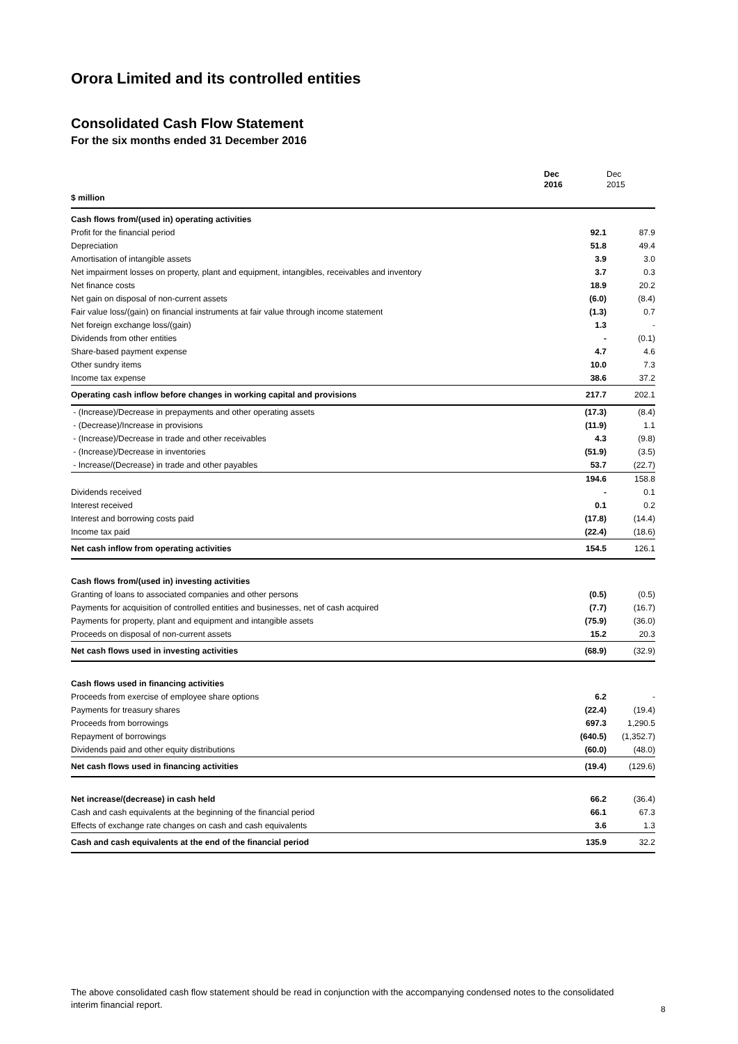Orora Limited and its controlled entities
Consolidated Cash Flow Statement
For the six months ended 31 December 2016
| | Dec 2016 | Dec 2015 |
| --- | --- | --- |
| $ million | | |
| Cash flows from/(used in) operating activities | | |
| Profit for the financial period | 92.1 | 87.9 |
| Depreciation | 51.8 | 49.4 |
| Amortisation of intangible assets | 3.9 | 3.0 |
| Net impairment losses on property, plant and equipment, intangibles, receivables and inventory | 3.7 | 0.3 |
| Net finance costs | 18.9 | 20.2 |
| Net gain on disposal of non-current assets | (6.0) | (8.4) |
| Fair value loss/(gain) on financial instruments at fair value through income statement | (1.3) | 0.7 |
| Net foreign exchange loss/(gain) | 1.3 | - |
| Dividends from other entities | - | (0.1) |
| Share-based payment expense | 4.7 | 4.6 |
| Other sundry items | 10.0 | 7.3 |
| Income tax expense | 38.6 | 37.2 |
| Operating cash inflow before changes in working capital and provisions | 217.7 | 202.1 |
| - (Increase)/Decrease in prepayments and other operating assets | (17.3) | (8.4) |
| - (Decrease)/Increase in provisions | (11.9) | 1.1 |
| - (Increase)/Decrease in trade and other receivables | 4.3 | (9.8) |
| - (Increase)/Decrease in inventories | (51.9) | (3.5) |
| - Increase/(Decrease) in trade and other payables | 53.7 | (22.7) |
| | 194.6 | 158.8 |
| Dividends received | - | 0.1 |
| Interest received | 0.1 | 0.2 |
| Interest and borrowing costs paid | (17.8) | (14.4) |
| Income tax paid | (22.4) | (18.6) |
| Net cash inflow from operating activities | 154.5 | 126.1 |
| Cash flows from/(used in) investing activities | | |
| Granting of loans to associated companies and other persons | (0.5) | (0.5) |
| Payments for acquisition of controlled entities and businesses, net of cash acquired | (7.7) | (16.7) |
| Payments for property, plant and equipment and intangible assets | (75.9) | (36.0) |
| Proceeds on disposal of non-current assets | 15.2 | 20.3 |
| Net cash flows used in investing activities | (68.9) | (32.9) |
| Cash flows used in financing activities | | |
| Proceeds from exercise of employee share options | 6.2 | - |
| Payments for treasury shares | (22.4) | (19.4) |
| Proceeds from borrowings | 697.3 | 1,290.5 |
| Repayment of borrowings | (640.5) | (1,352.7) |
| Dividends paid and other equity distributions | (60.0) | (48.0) |
| Net cash flows used in financing activities | (19.4) | (129.6) |
| Net increase/(decrease) in cash held | 66.2 | (36.4) |
| Cash and cash equivalents at the beginning of the financial period | 66.1 | 67.3 |
| Effects of exchange rate changes on cash and cash equivalents | 3.6 | 1.3 |
| Cash and cash equivalents at the end of the financial period | 135.9 | 32.2 |
The above consolidated cash flow statement should be read in conjunction with the accompanying condensed notes to the consolidated interim financial report.
8